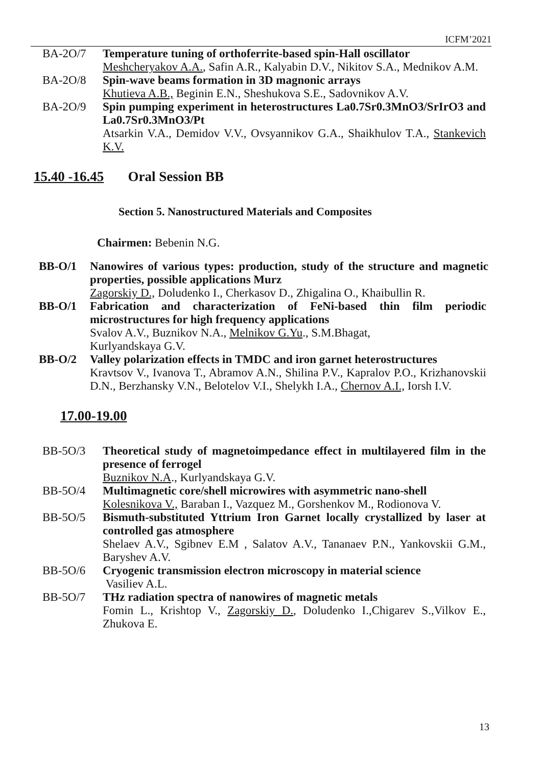ICFM’2021
BA-2O/7 Temperature tuning of orthoferrite-based spin-Hall oscillator
Meshcheryakov A.A., Safin A.R., Kalyabin D.V., Nikitov S.A., Mednikov A.M.
BA-2O/8 Spin-wave beams formation in 3D magnonic arrays
Khutieva A.B., Beginin E.N., Sheshukova S.E., Sadovnikov A.V.
BA-2O/9 Spin pumping experiment in heterostructures La0.7Sr0.3MnO3/SrIrO3 and La0.7Sr0.3MnO3/Pt
Atsarkin V.A., Demidov V.V., Ovsyannikov G.A., Shaikhulov T.A., Stankevich K.V.
15.40 -16.45 Oral Session BB
Section 5. Nanostructured Materials and Composites
Chairmen: Bebenin N.G.
BB-O/1 Nanowires of various types: production, study of the structure and magnetic properties, possible applications Murz
Zagorskiy D., Doludenko I., Cherkasov D., Zhigalina O., Khaibullin R.
BB-O/1 Fabrication and characterization of FeNi-based thin film periodic microstructures for high frequency applications
Svalov A.V., Buznikov N.A., Melnikov G.Yu., S.M.Bhagat,
Kurlyandskaya G.V.
BB-O/2 Valley polarization effects in TMDC and iron garnet heterostructures
Kravtsov V., Ivanova T., Abramov A.N., Shilina P.V., Kapralov P.O., Krizhanovskii D.N., Berzhansky V.N., Belotelov V.I., Shelykh I.A., Chernov A.I., Iorsh I.V.
17.00-19.00
BB-5O/3 Theoretical study of magnetoimpedance effect in multilayered film in the presence of ferrogel
Buznikov N.A., Kurlyandskaya G.V.
BB-5O/4 Multimagnetic core/shell microwires with asymmetric nano-shell
Kolesnikova V., Baraban I., Vazquez M., Gorshenkov M., Rodionova V.
BB-5O/5 Bismuth-substituted Yttrium Iron Garnet locally crystallized by laser at controlled gas atmosphere
Shelaev A.V., Sgibnev E.M , Salatov A.V., Tananaev P.N., Yankovskii G.M., Baryshev A.V.
BB-5O/6 Cryogenic transmission electron microscopy in material science
Vasiliev A.L.
BB-5O/7 THz radiation spectra of nanowires of magnetic metals
Fomin L., Krishtop V., Zagorskiy D., Doludenko I.,Chigarev S.,Vilkov E., Zhukova E.
13